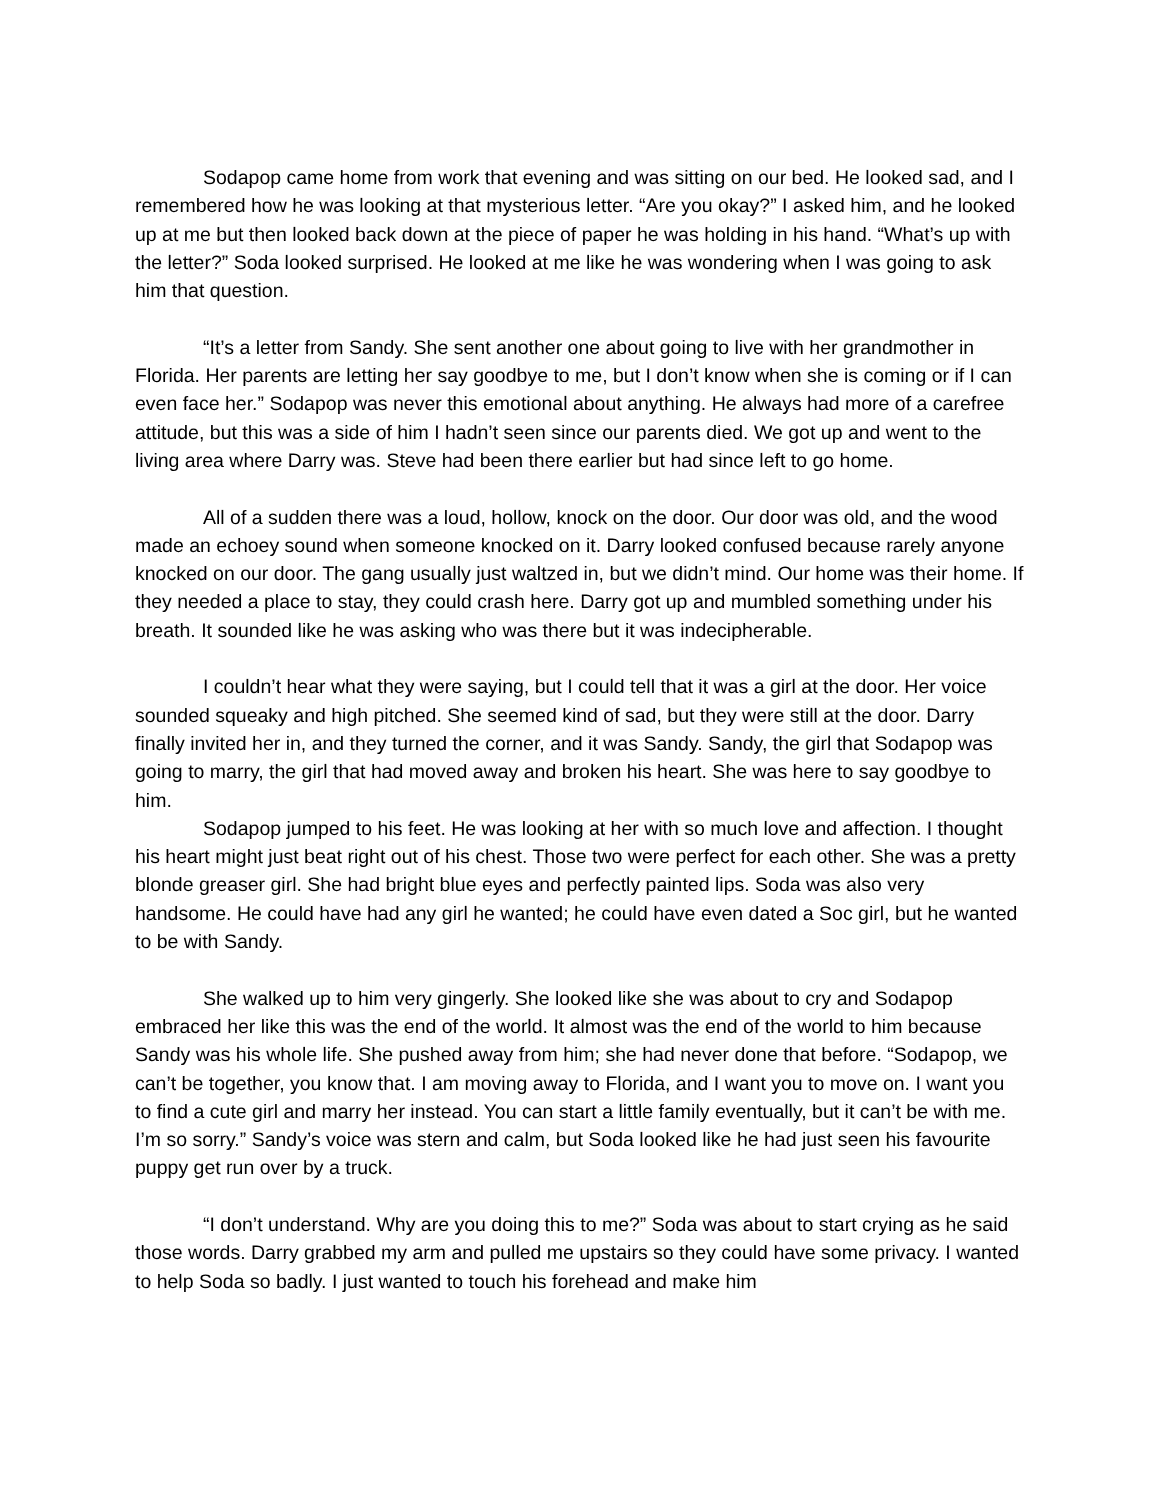Sodapop came home from work that evening and was sitting on our bed. He looked sad, and I remembered how he was looking at that mysterious letter. “Are you okay?” I asked him, and he looked up at me but then looked back down at the piece of paper he was holding in his hand. “What’s up with the letter?” Soda looked surprised. He looked at me like he was wondering when I was going to ask him that question.
“It’s a letter from Sandy. She sent another one about going to live with her grandmother in Florida. Her parents are letting her say goodbye to me, but I don’t know when she is coming or if I can even face her.” Sodapop was never this emotional about anything. He always had more of a carefree attitude, but this was a side of him I hadn’t seen since our parents died. We got up and went to the living area where Darry was. Steve had been there earlier but had since left to go home.
All of a sudden there was a loud, hollow, knock on the door. Our door was old, and the wood made an echoey sound when someone knocked on it. Darry looked confused because rarely anyone knocked on our door. The gang usually just waltzed in, but we didn’t mind. Our home was their home. If they needed a place to stay, they could crash here. Darry got up and mumbled something under his breath. It sounded like he was asking who was there but it was indecipherable.
I couldn’t hear what they were saying, but I could tell that it was a girl at the door. Her voice sounded squeaky and high pitched. She seemed kind of sad, but they were still at the door. Darry finally invited her in, and they turned the corner, and it was Sandy. Sandy, the girl that Sodapop was going to marry, the girl that had moved away and broken his heart. She was here to say goodbye to him.
Sodapop jumped to his feet. He was looking at her with so much love and affection. I thought his heart might just beat right out of his chest. Those two were perfect for each other. She was a pretty blonde greaser girl. She had bright blue eyes and perfectly painted lips. Soda was also very handsome. He could have had any girl he wanted; he could have even dated a Soc girl, but he wanted to be with Sandy.
She walked up to him very gingerly. She looked like she was about to cry and Sodapop embraced her like this was the end of the world. It almost was the end of the world to him because Sandy was his whole life. She pushed away from him; she had never done that before. “Sodapop, we can’t be together, you know that. I am moving away to Florida, and I want you to move on. I want you to find a cute girl and marry her instead. You can start a little family eventually, but it can’t be with me. I’m so sorry.” Sandy’s voice was stern and calm, but Soda looked like he had just seen his favourite puppy get run over by a truck.
“I don’t understand. Why are you doing this to me?” Soda was about to start crying as he said those words. Darry grabbed my arm and pulled me upstairs so they could have some privacy. I wanted to help Soda so badly. I just wanted to touch his forehead and make him